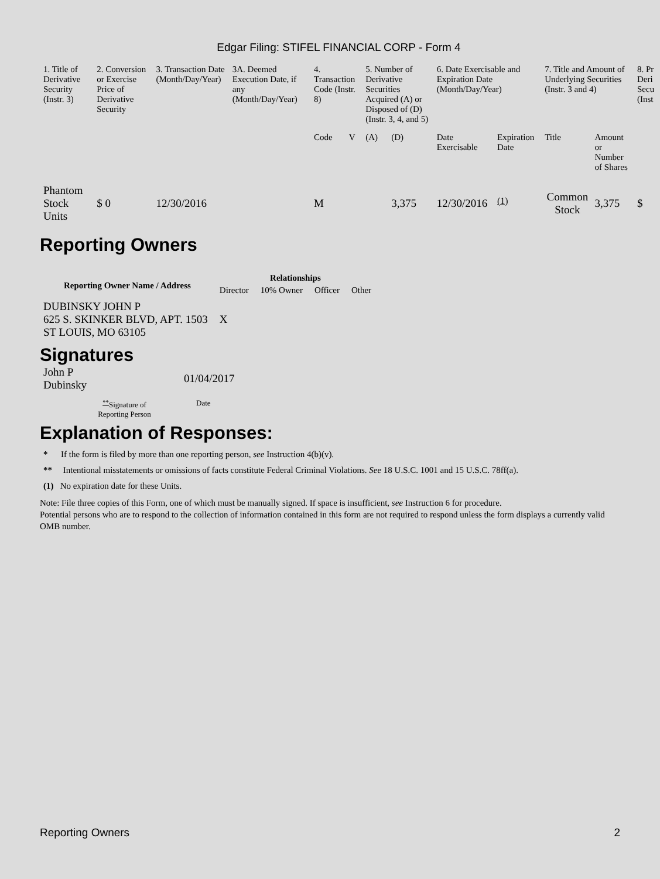Edgar Filing: STIFEL FINANCIAL CORP - Form 4
| 1. Title of Derivative Security (Instr. 3) | 2. Conversion or Exercise Price of Derivative Security | 3. Transaction Date (Month/Day/Year) | 3A. Deemed Execution Date, if any (Month/Day/Year) | 4. Transaction Code (Instr. 8) | | 5. Number of Derivative Securities Acquired (A) or Disposed of (D) (Instr. 3, 4, and 5) | | 6. Date Exercisable and Expiration Date (Month/Day/Year) | | 7. Title and Amount of Underlying Securities (Instr. 3 and 4) | | 8. Pr Deri Secu (Inst |
| --- | --- | --- | --- | --- | --- | --- | --- | --- | --- | --- | --- | --- |
| | | | | Code | V | (A) | (D) | Date Exercisable | Expiration Date | Title | Amount or Number of Shares | |
| Phantom Stock Units | $ 0 | 12/30/2016 | | M | | | 3,375 | 12/30/2016 | <sup>(1)</sup> | Common Stock | 3,375 | $ |
Reporting Owners
| Reporting Owner Name / Address | Relationships | | | |
| --- | --- | --- | --- | --- |
| | Director | 10% Owner | Officer | Other |
| DUBINSKY JOHN P 625 S. SKINKER BLVD, APT. 1503 ST LOUIS, MO 63105 | X | | | |
Signatures
John P
Dubinsky
01/04/2017
<sup>**</sup> Signature of
Reporting Person
Date
Explanation of Responses:
* If the form is filed by more than one reporting person, see Instruction 4(b)(v).
** Intentional misstatements or omissions of facts constitute Federal Criminal Violations. See 18 U.S.C. 1001 and 15 U.S.C. 78ff(a).
(1) No expiration date for these Units.
Note: File three copies of this Form, one of which must be manually signed. If space is insufficient, see Instruction 6 for procedure.
Potential persons who are to respond to the collection of information contained in this form are not required to respond unless the form displays a currently valid OMB number.
Reporting Owners 2